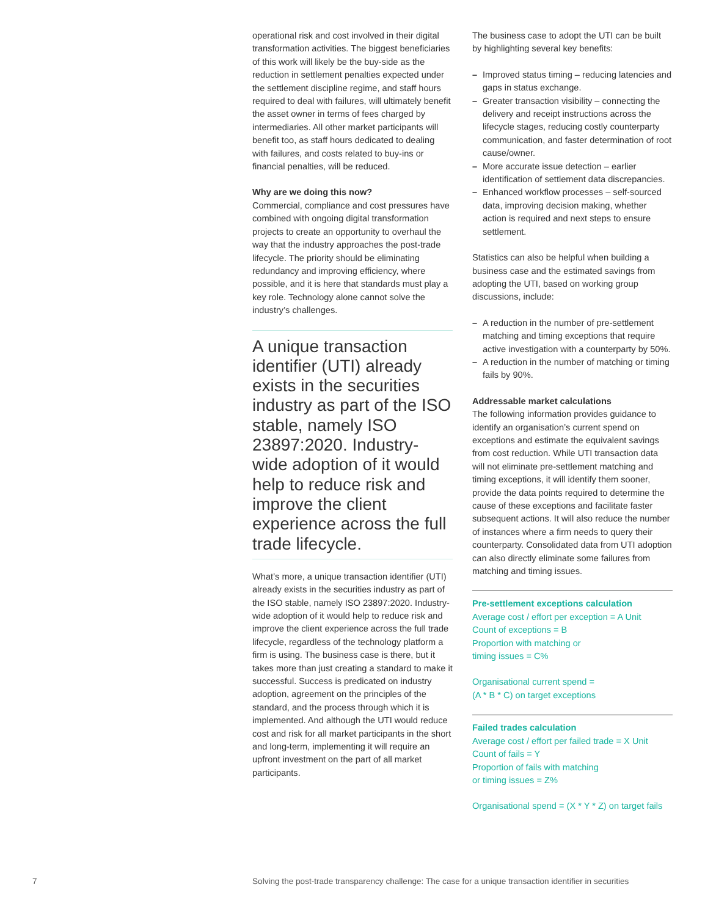operational risk and cost involved in their digital transformation activities. The biggest beneficiaries of this work will likely be the buy-side as the reduction in settlement penalties expected under the settlement discipline regime, and staff hours required to deal with failures, will ultimately benefit the asset owner in terms of fees charged by intermediaries. All other market participants will benefit too, as staff hours dedicated to dealing with failures, and costs related to buy-ins or financial penalties, will be reduced.
Why are we doing this now?
Commercial, compliance and cost pressures have combined with ongoing digital transformation projects to create an opportunity to overhaul the way that the industry approaches the post-trade lifecycle. The priority should be eliminating redundancy and improving efficiency, where possible, and it is here that standards must play a key role. Technology alone cannot solve the industry’s challenges.
A unique transaction identifier (UTI) already exists in the securities industry as part of the ISO stable, namely ISO 23897:2020. Industry-wide adoption of it would help to reduce risk and improve the client experience across the full trade lifecycle.
What’s more, a unique transaction identifier (UTI) already exists in the securities industry as part of the ISO stable, namely ISO 23897:2020. Industry-wide adoption of it would help to reduce risk and improve the client experience across the full trade lifecycle, regardless of the technology platform a firm is using. The business case is there, but it takes more than just creating a standard to make it successful. Success is predicated on industry adoption, agreement on the principles of the standard, and the process through which it is implemented. And although the UTI would reduce cost and risk for all market participants in the short and long-term, implementing it will require an upfront investment on the part of all market participants.
The business case to adopt the UTI can be built by highlighting several key benefits:
– Improved status timing – reducing latencies and gaps in status exchange.
– Greater transaction visibility – connecting the delivery and receipt instructions across the lifecycle stages, reducing costly counterparty communication, and faster determination of root cause/owner.
– More accurate issue detection – earlier identification of settlement data discrepancies.
– Enhanced workflow processes – self-sourced data, improving decision making, whether action is required and next steps to ensure settlement.
Statistics can also be helpful when building a business case and the estimated savings from adopting the UTI, based on working group discussions, include:
– A reduction in the number of pre-settlement matching and timing exceptions that require active investigation with a counterparty by 50%.
– A reduction in the number of matching or timing fails by 90%.
Addressable market calculations
The following information provides guidance to identify an organisation’s current spend on exceptions and estimate the equivalent savings from cost reduction. While UTI transaction data will not eliminate pre-settlement matching and timing exceptions, it will identify them sooner, provide the data points required to determine the cause of these exceptions and facilitate faster subsequent actions. It will also reduce the number of instances where a firm needs to query their counterparty. Consolidated data from UTI adoption can also directly eliminate some failures from matching and timing issues.
Pre-settlement exceptions calculation
Average cost / effort per exception = A Unit
Count of exceptions = B
Proportion with matching or
timing issues = C%
Organisational current spend =
(A * B * C) on target exceptions
Failed trades calculation
Average cost / effort per failed trade = X Unit
Count of fails = Y
Proportion of fails with matching
or timing issues = Z%
Organisational spend = (X * Y * Z) on target fails
7 Solving the post-trade transparency challenge: The case for a unique transaction identifier in securities